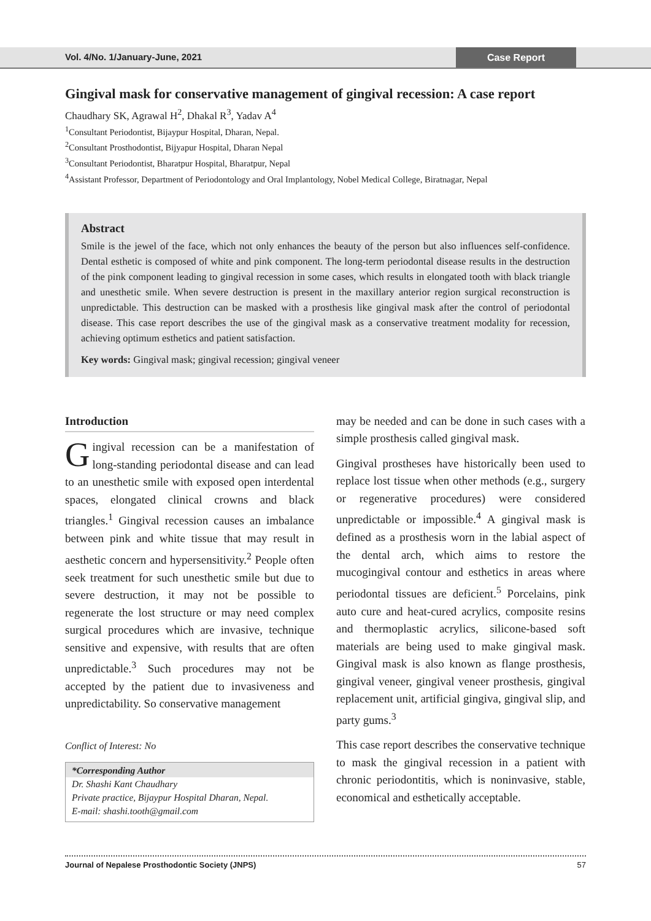Vol. 4/No. 1/January-June, 2021
Case Report
Gingival mask for conservative management of gingival recession: A case report
Chaudhary SK, Agrawal H<sup>2</sup>, Dhakal R<sup>3</sup>, Yadav A<sup>4</sup>
<sup>1</sup> Consultant Periodontist, Bijaypur Hospital, Dharan, Nepal.
<sup>2</sup> Consultant Prosthodontist, Bijyapur Hospital, Dharan Nepal
<sup>3</sup> Consultant Periodontist, Bharatpur Hospital, Bharatpur, Nepal
<sup>4</sup> Assistant Professor, Department of Periodontology and Oral Implantology, Nobel Medical College, Biratnagar, Nepal
Abstract
Smile is the jewel of the face, which not only enhances the beauty of the person but also influences self-confidence. Dental esthetic is composed of white and pink component. The long-term periodontal disease results in the destruction of the pink component leading to gingival recession in some cases, which results in elongated tooth with black triangle and unesthetic smile. When severe destruction is present in the maxillary anterior region surgical reconstruction is unpredictable. This destruction can be masked with a prosthesis like gingival mask after the control of periodontal disease. This case report describes the use of the gingival mask as a conservative treatment modality for recession, achieving optimum esthetics and patient satisfaction.
Key words: Gingival mask; gingival recession; gingival veneer
Introduction
Gingival recession can be a manifestation of long-standing periodontal disease and can lead to an unesthetic smile with exposed open interdental spaces, elongated clinical crowns and black triangles.<sup>1</sup> Gingival recession causes an imbalance between pink and white tissue that may result in aesthetic concern and hypersensitivity.<sup>2</sup> People often seek treatment for such unesthetic smile but due to severe destruction, it may not be possible to regenerate the lost structure or may need complex surgical procedures which are invasive, technique sensitive and expensive, with results that are often unpredictable.<sup>3</sup> Such procedures may not be accepted by the patient due to invasiveness and unpredictability. So conservative management
Conflict of Interest: No
*Corresponding Author
Dr. Shashi Kant Chaudhary
Private practice, Bijaypur Hospital Dharan, Nepal.
E-mail: shashi.tooth@gmail.com
may be needed and can be done in such cases with a simple prosthesis called gingival mask.
Gingival prostheses have historically been used to replace lost tissue when other methods (e.g., surgery or regenerative procedures) were considered unpredictable or impossible.<sup>4</sup> A gingival mask is defined as a prosthesis worn in the labial aspect of the dental arch, which aims to restore the mucogingival contour and esthetics in areas where periodontal tissues are deficient.<sup>5</sup> Porcelains, pink auto cure and heat-cured acrylics, composite resins and thermoplastic acrylics, silicone-based soft materials are being used to make gingival mask. Gingival mask is also known as flange prosthesis, gingival veneer, gingival veneer prosthesis, gingival replacement unit, artificial gingiva, gingival slip, and party gums.<sup>3</sup>
This case report describes the conservative technique to mask the gingival recession in a patient with chronic periodontitis, which is noninvasive, stable, economical and esthetically acceptable.
Journal of Nepalese Prosthodontic Society (JNPS) 57